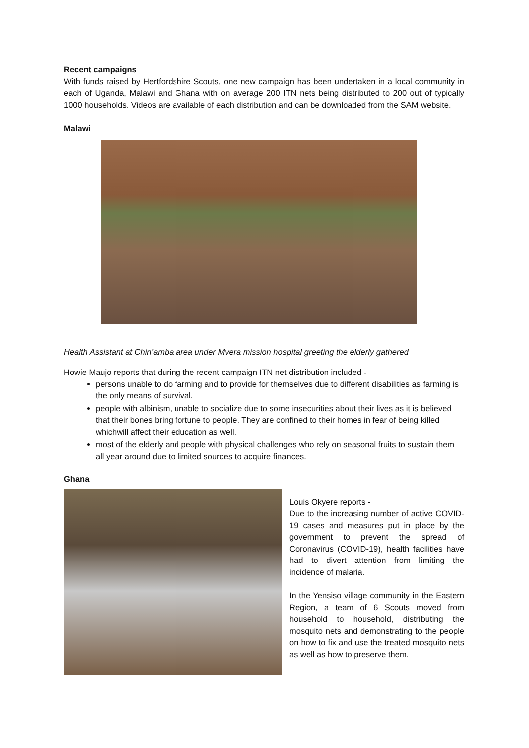Recent campaigns
With funds raised by Hertfordshire Scouts, one new campaign has been undertaken in a local community in each of Uganda, Malawi and Ghana with on average 200 ITN nets being distributed to 200 out of typically 1000 households. Videos are available of each distribution and can be downloaded from the SAM website.
Malawi
Health Assistant at Chin’amba area under Mvera mission hospital greeting the elderly gathered
Howie Maujo reports that during the recent campaign ITN net distribution included -
persons unable to do farming and to provide for themselves due to different disabilities as farming is the only means of survival.
people with albinism, unable to socialize due to some insecurities about their lives as it is believed that their bones bring fortune to people. They are confined to their homes in fear of being killed whichwill affect their education as well.
most of the elderly and people with physical challenges who rely on seasonal fruits to sustain them all year around due to limited sources to acquire finances.
Ghana
Louis Okyere reports -
Due to the increasing number of active COVID-19 cases and measures put in place by the government to prevent the spread of Coronavirus (COVID-19), health facilities have had to divert attention from limiting the incidence of malaria.
In the Yensiso village community in the Eastern Region, a team of 6 Scouts moved from household to household, distributing the mosquito nets and demonstrating to the people on how to fix and use the treated mosquito nets as well as how to preserve them.